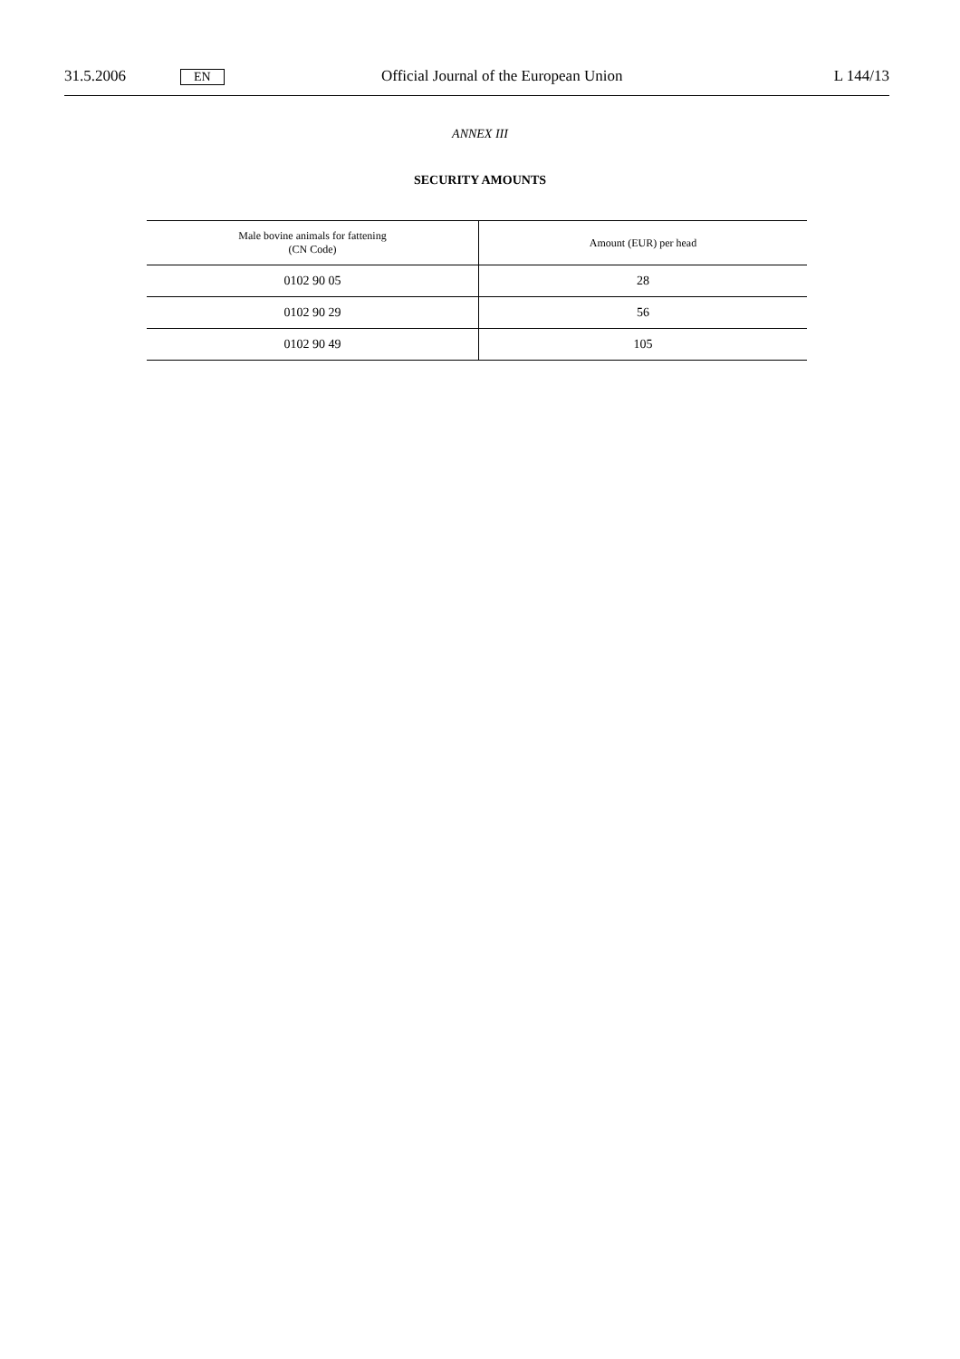31.5.2006 EN Official Journal of the European Union L 144/13
ANNEX III
SECURITY AMOUNTS
| Male bovine animals for fattening (CN Code) | Amount (EUR) per head |
| --- | --- |
| 0102 90 05 | 28 |
| 0102 90 29 | 56 |
| 0102 90 49 | 105 |